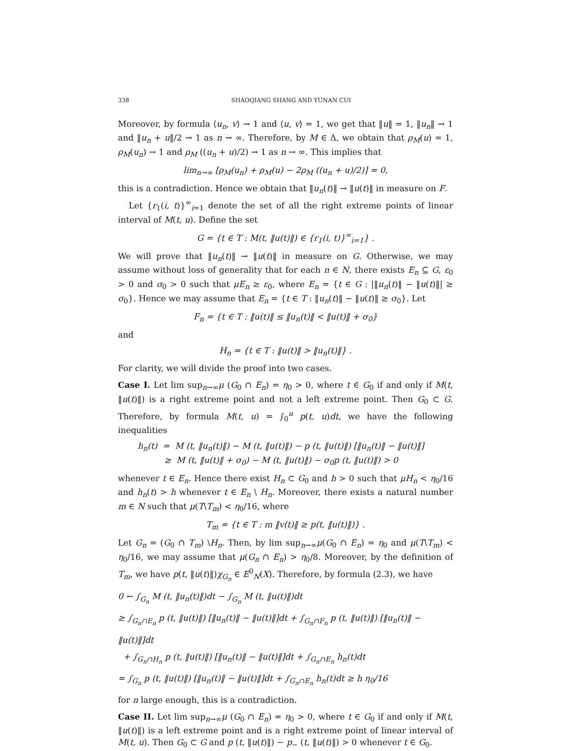338 SHAOQIANG SHANG AND YUNAN CUI
Moreover, by formula ⟨u<sub>n</sub>, v⟩ → 1 and ⟨u, v⟩ = 1, we get that ‖u‖ = 1, ‖u<sub>n</sub>‖ → 1 and ‖u<sub>n</sub> + u‖/2 → 1 as n → ∞. Therefore, by M ∈ Δ, we obtain that ρ<sub>M</sub>(u) = 1, ρ<sub>M</sub>(u<sub>n</sub>) → 1 and ρ<sub>M</sub> ((u<sub>n</sub> + u)/2) → 1 as n → ∞. This implies that
lim<sub>n→∞</sub> [ρ<sub>M</sub>(u<sub>n</sub>) + ρ<sub>M</sub>(u) − 2ρ<sub>M</sub> ((u<sub>n</sub> + u)/2)] = 0,
this is a contradiction. Hence we obtain that ‖u<sub>n</sub>(t)‖ → ‖u(t)‖ in measure on F.
Let {r<sub>1</sub>(i, t)}<sup>∞</sup><sub>i=1</sub> denote the set of all the right extreme points of linear interval of M(t, u). Define the set
G = {t ∈ T : M(t, ‖u(t)‖) ∈ {r<sub>1</sub>(i, t)}<sup>∞</sup><sub>i=1</sub>} .
We will prove that ‖u<sub>n</sub>(t)‖ → ‖u(t)‖ in measure on G. Otherwise, we may assume without loss of generality that for each n ∈ N, there exists E<sub>n</sub> ⊆ G, ε<sub>0</sub> > 0 and σ<sub>0</sub> > 0 such that μE<sub>n</sub> ≥ ε<sub>0</sub>, where E<sub>n</sub> = {t ∈ G : |‖u<sub>n</sub>(t)‖ − ‖u(t)‖| ≥ σ<sub>0</sub>}. Hence we may assume that E<sub>n</sub> = {t ∈ T : ‖u<sub>n</sub>(t)‖ − ‖u(t)‖ ≥ σ<sub>0</sub>}. Let
F<sub>n</sub> = {t ∈ T : ‖u(t)‖ ≤ ‖u<sub>n</sub>(t)‖ < ‖u(t)‖ + σ<sub>0</sub>}
and
H<sub>n</sub> = {t ∈ T : ‖u(t)‖ > ‖u<sub>n</sub>(t)‖} .
For clarity, we will divide the proof into two cases.
Case I. Let lim sup<sub>n→∞</sub>μ (G<sub>0</sub> ∩ E<sub>n</sub>) = η<sub>0</sub> > 0, where t ∈ G<sub>0</sub> if and only if M(t, ‖u(t)‖) is a right extreme point and not a left extreme point. Then G<sub>0</sub> ⊂ G. Therefore, by formula M(t, u) = ∫<sub>0</sub><sup>u</sup> p(t, u)dt, we have the following inequalities
h<sub>n</sub>(t) = M (t, ‖u<sub>n</sub>(t)‖) − M (t, ‖u(t)‖) − p (t, ‖u(t)‖) [‖u<sub>n</sub>(t)‖ − ‖u(t)‖]
≥ M (t, ‖u(t)‖ + σ<sub>0</sub>) − M (t, ‖u(t)‖) − σ<sub>0</sub>p (t, ‖u(t)‖) > 0
whenever t ∈ E<sub>n</sub>. Hence there exist H<sub>n</sub> ⊂ G<sub>0</sub> and h > 0 such that μH<sub>n</sub> < η<sub>0</sub>/16 and h<sub>n</sub>(t) > h whenever t ∈ E<sub>n</sub> \ H<sub>n</sub>. Moreover, there exists a natural number m ∈ N such that μ(T\T<sub>m</sub>) < η<sub>0</sub>/16, where
T<sub>m</sub> = {t ∈ T : m ‖v(t)‖ ≥ p(t, ‖u(t)‖)} .
Let G<sub>n</sub> = (G<sub>0</sub> ∩ T<sub>m</sub>) \H<sub>n</sub>. Then, by lim sup<sub>n→∞</sub>μ(G<sub>0</sub> ∩ E<sub>n</sub>) = η<sub>0</sub> and μ(T\T<sub>m</sub>) < η<sub>0</sub>/16, we may assume that μ(G<sub>n</sub> ∩ E<sub>n</sub>) > η<sub>0</sub>/8. Moreover, by the definition of T<sub>m</sub>, we have p(t, ‖u(t)‖)χ<sub>G<sub>n</sub></sub> ∈ E<sup>0</sup><sub>N</sub>(X). Therefore, by formula (2.3), we have
0 ← ∫<sub>G<sub>n</sub></sub> M (t, ‖u<sub>n</sub>(t)‖)dt − ∫<sub>G<sub>n</sub></sub> M (t, ‖u(t)‖)dt
≥ ∫<sub>G<sub>n</sub>∩E<sub>n</sub></sub> p (t, ‖u(t)‖) [‖u<sub>n</sub>(t)‖ − ‖u(t)‖]dt + ∫<sub>G<sub>n</sub>∩F<sub>n</sub></sub> p (t, ‖u(t)‖) [‖u<sub>n</sub>(t)‖ − ‖u(t)‖]dt
+ ∫<sub>G<sub>n</sub>∩H<sub>n</sub></sub> p (t, ‖u(t)‖) [‖u<sub>n</sub>(t)‖ − ‖u(t)‖]dt + ∫<sub>G<sub>n</sub>∩E<sub>n</sub></sub> h<sub>n</sub>(t)dt
= ∫<sub>G<sub>n</sub></sub> p (t, ‖u(t)‖) [‖u<sub>n</sub>(t)‖ − ‖u(t)‖]dt + ∫<sub>G<sub>n</sub>∩E<sub>n</sub></sub> h<sub>n</sub>(t)dt ≥ h η<sub>0</sub>/16
for n large enough, this is a contradiction.
Case II. Let lim sup<sub>n→∞</sub>μ (G<sub>0</sub> ∩ E<sub>n</sub>) = η<sub>0</sub> > 0, where t ∈ G<sub>0</sub> if and only if M(t, ‖u(t)‖) is a left extreme point and is a right extreme point of linear interval of M(t, u). Then G<sub>0</sub> ⊂ G and p (t, ‖u(t)‖) − p<sub>−</sub> (t, ‖u(t)‖) > 0 whenever t ∈ G<sub>0</sub>.